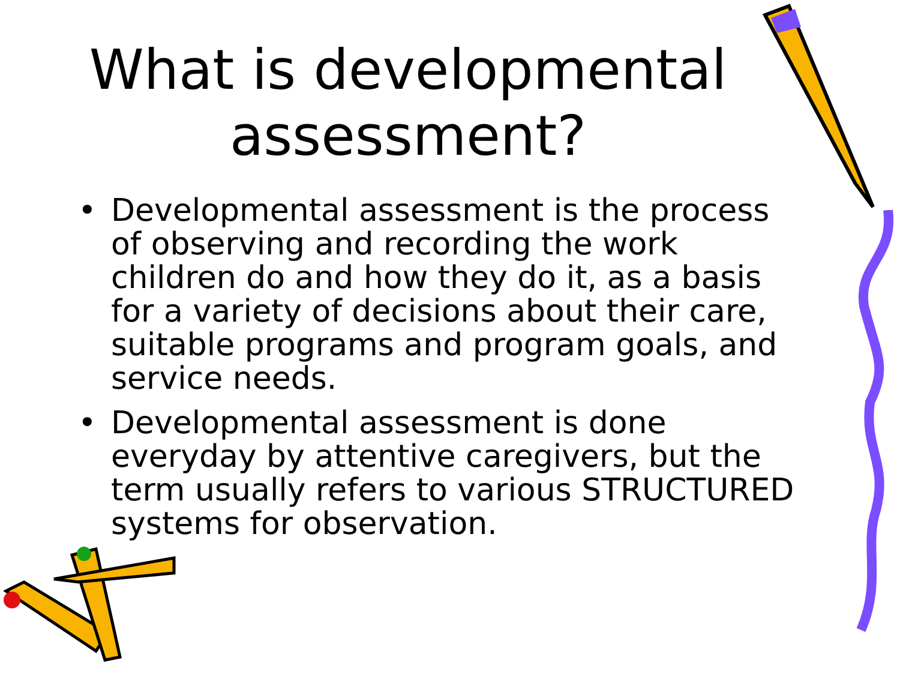What is developmental assessment?
• Developmental assessment is the process of observing and recording the work children do and how they do it, as a basis for a variety of decisions about their care, suitable programs and program goals, and service needs.
• Developmental assessment is done everyday by attentive caregivers, but the term usually refers to various STRUCTURED systems for observation.